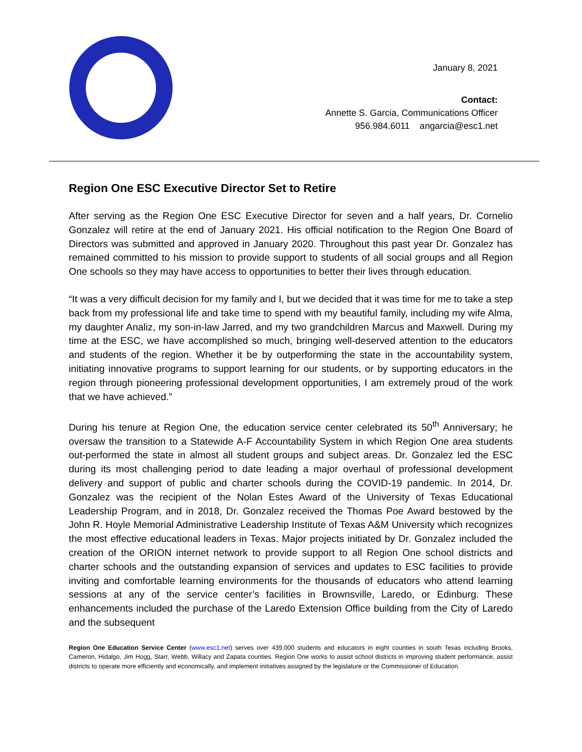January 8, 2021
Contact:
Annette S. Garcia, Communications Officer
956.984.6011 angarcia@esc1.net
Region One ESC Executive Director Set to Retire
After serving as the Region One ESC Executive Director for seven and a half years, Dr. Cornelio Gonzalez will retire at the end of January 2021. His official notification to the Region One Board of Directors was submitted and approved in January 2020. Throughout this past year Dr. Gonzalez has remained committed to his mission to provide support to students of all social groups and all Region One schools so they may have access to opportunities to better their lives through education.
“It was a very difficult decision for my family and I, but we decided that it was time for me to take a step back from my professional life and take time to spend with my beautiful family, including my wife Alma, my daughter Analiz, my son-in-law Jarred, and my two grandchildren Marcus and Maxwell. During my time at the ESC, we have accomplished so much, bringing well-deserved attention to the educators and students of the region. Whether it be by outperforming the state in the accountability system, initiating innovative programs to support learning for our students, or by supporting educators in the region through pioneering professional development opportunities, I am extremely proud of the work that we have achieved.”
During his tenure at Region One, the education service center celebrated its 50<sup>th</sup> Anniversary; he oversaw the transition to a Statewide A-F Accountability System in which Region One area students out-performed the state in almost all student groups and subject areas. Dr. Gonzalez led the ESC during its most challenging period to date leading a major overhaul of professional development delivery and support of public and charter schools during the COVID-19 pandemic. In 2014, Dr. Gonzalez was the recipient of the Nolan Estes Award of the University of Texas Educational Leadership Program, and in 2018, Dr. Gonzalez received the Thomas Poe Award bestowed by the John R. Hoyle Memorial Administrative Leadership Institute of Texas A&M University which recognizes the most effective educational leaders in Texas. Major projects initiated by Dr. Gonzalez included the creation of the ORION internet network to provide support to all Region One school districts and charter schools and the outstanding expansion of services and updates to ESC facilities to provide inviting and comfortable learning environments for the thousands of educators who attend learning sessions at any of the service center’s facilities in Brownsville, Laredo, or Edinburg. These enhancements included the purchase of the Laredo Extension Office building from the City of Laredo and the subsequent
Region One Education Service Center (www.esc1.net) serves over 439,000 students and educators in eight counties in south Texas including Brooks, Cameron, Hidalgo, Jim Hogg, Starr, Webb, Willacy and Zapata counties. Region One works to assist school districts in improving student performance, assist districts to operate more efficiently and economically, and implement initiatives assigned by the legislature or the Commissioner of Education.